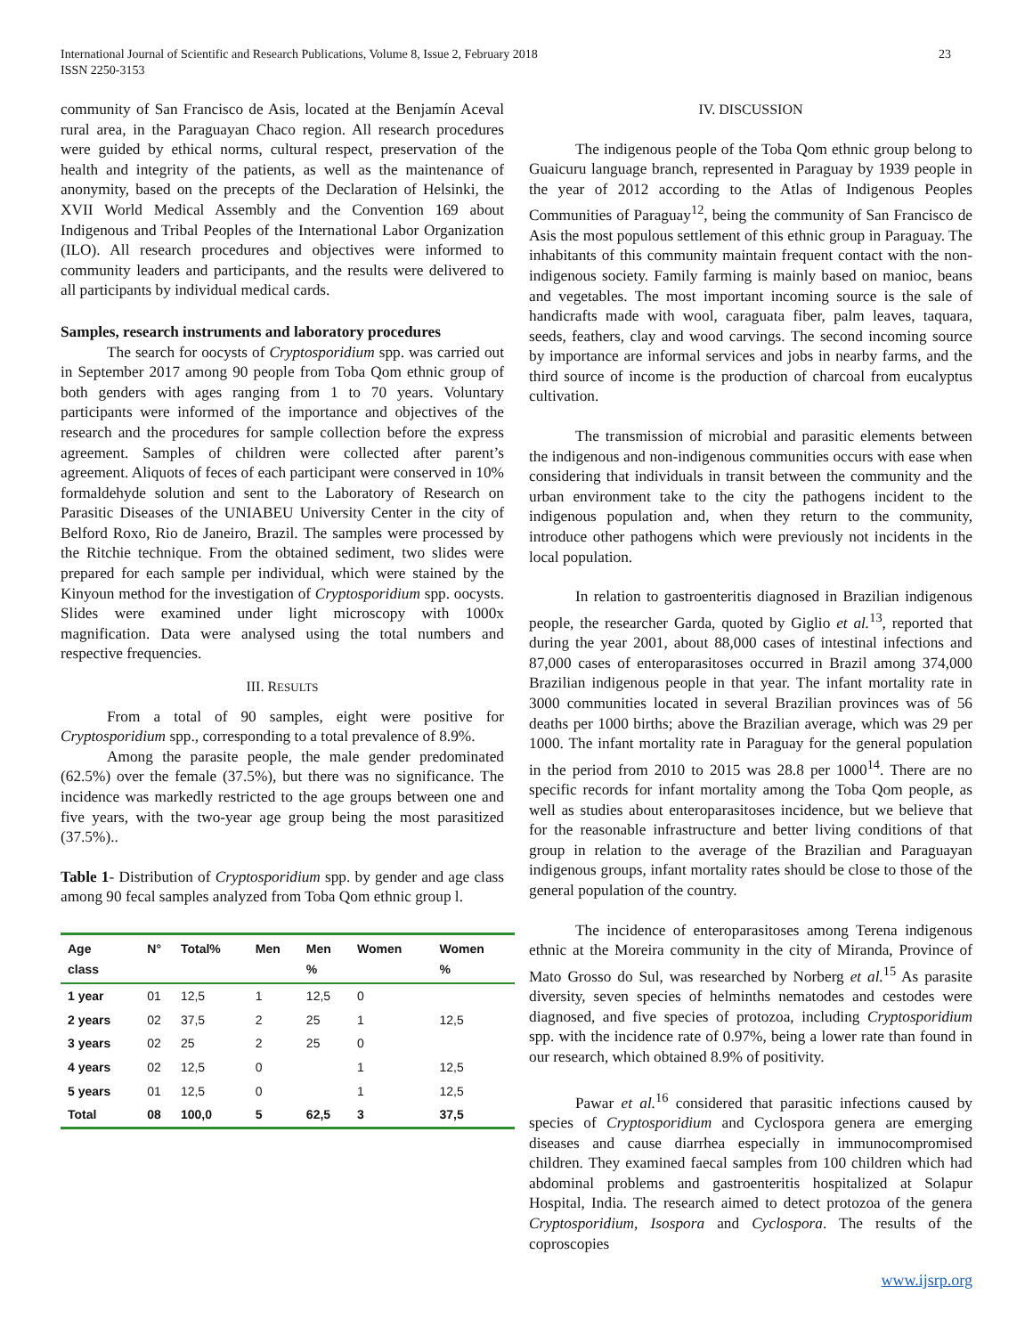International Journal of Scientific and Research Publications, Volume 8, Issue 2, February 2018
ISSN 2250-3153
23
community of San Francisco de Asis, located at the Benjamín Aceval rural area, in the Paraguayan Chaco region. All research procedures were guided by ethical norms, cultural respect, preservation of the health and integrity of the patients, as well as the maintenance of anonymity, based on the precepts of the Declaration of Helsinki, the XVII World Medical Assembly and the Convention 169 about Indigenous and Tribal Peoples of the International Labor Organization (ILO). All research procedures and objectives were informed to community leaders and participants, and the results were delivered to all participants by individual medical cards.
Samples, research instruments and laboratory procedures
The search for oocysts of Cryptosporidium spp. was carried out in September 2017 among 90 people from Toba Qom ethnic group of both genders with ages ranging from 1 to 70 years. Voluntary participants were informed of the importance and objectives of the research and the procedures for sample collection before the express agreement. Samples of children were collected after parent’s agreement. Aliquots of feces of each participant were conserved in 10% formaldehyde solution and sent to the Laboratory of Research on Parasitic Diseases of the UNIABEU University Center in the city of Belford Roxo, Rio de Janeiro, Brazil. The samples were processed by the Ritchie technique. From the obtained sediment, two slides were prepared for each sample per individual, which were stained by the Kinyoun method for the investigation of Cryptosporidium spp. oocysts. Slides were examined under light microscopy with 1000x magnification. Data were analysed using the total numbers and respective frequencies.
III. RESULTS
From a total of 90 samples, eight were positive for Cryptosporidium spp., corresponding to a total prevalence of 8.9%.
Among the parasite people, the male gender predominated (62.5%) over the female (37.5%), but there was no significance. The incidence was markedly restricted to the age groups between one and five years, with the two-year age group being the most parasitized (37.5%)..
Table 1- Distribution of Cryptosporidium spp. by gender and age class among 90 fecal samples analyzed from Toba Qom ethnic group l.
| Age class | N° | Total% | Men | Men % | Women | Women % |
| --- | --- | --- | --- | --- | --- | --- |
| 1 year | 01 | 12,5 | 1 | 12,5 | 0 | |
| 2 years | 02 | 37,5 | 2 | 25 | 1 | 12,5 |
| 3 years | 02 | 25 | 2 | 25 | 0 | |
| 4 years | 02 | 12,5 | 0 | | 1 | 12,5 |
| 5 years | 01 | 12,5 | 0 | | 1 | 12,5 |
| Total | 08 | 100,0 | 5 | 62,5 | 3 | 37,5 |
IV. DISCUSSION
The indigenous people of the Toba Qom ethnic group belong to Guaicuru language branch, represented in Paraguay by 1939 people in the year of 2012 according to the Atlas of Indigenous Peoples Communities of Paraguay<sup>12</sup>, being the community of San Francisco de Asis the most populous settlement of this ethnic group in Paraguay. The inhabitants of this community maintain frequent contact with the non-indigenous society. Family farming is mainly based on manioc, beans and vegetables. The most important incoming source is the sale of handicrafts made with wool, caraguata fiber, palm leaves, taquara, seeds, feathers, clay and wood carvings. The second incoming source by importance are informal services and jobs in nearby farms, and the third source of income is the production of charcoal from eucalyptus cultivation.
The transmission of microbial and parasitic elements between the indigenous and non-indigenous communities occurs with ease when considering that individuals in transit between the community and the urban environment take to the city the pathogens incident to the indigenous population and, when they return to the community, introduce other pathogens which were previously not incidents in the local population.
In relation to gastroenteritis diagnosed in Brazilian indigenous people, the researcher Garda, quoted by Giglio et al.<sup>13</sup>, reported that during the year 2001, about 88,000 cases of intestinal infections and 87,000 cases of enteroparasitoses occurred in Brazil among 374,000 Brazilian indigenous people in that year. The infant mortality rate in 3000 communities located in several Brazilian provinces was of 56 deaths per 1000 births; above the Brazilian average, which was 29 per 1000. The infant mortality rate in Paraguay for the general population in the period from 2010 to 2015 was 28.8 per 1000<sup>14</sup>. There are no specific records for infant mortality among the Toba Qom people, as well as studies about enteroparasitoses incidence, but we believe that for the reasonable infrastructure and better living conditions of that group in relation to the average of the Brazilian and Paraguayan indigenous groups, infant mortality rates should be close to those of the general population of the country.
The incidence of enteroparasitoses among Terena indigenous ethnic at the Moreira community in the city of Miranda, Province of Mato Grosso do Sul, was researched by Norberg et al.<sup>15</sup> As parasite diversity, seven species of helminths nematodes and cestodes were diagnosed, and five species of protozoa, including Cryptosporidium spp. with the incidence rate of 0.97%, being a lower rate than found in our research, which obtained 8.9% of positivity.
Pawar et al.<sup>16</sup> considered that parasitic infections caused by species of Cryptosporidium and Cyclospora genera are emerging diseases and cause diarrhea especially in immunocompromised children. They examined faecal samples from 100 children which had abdominal problems and gastroenteritis hospitalized at Solapur Hospital, India. The research aimed to detect protozoa of the genera Cryptosporidium, Isospora and Cyclospora. The results of the coproscopies
www.ijsrp.org